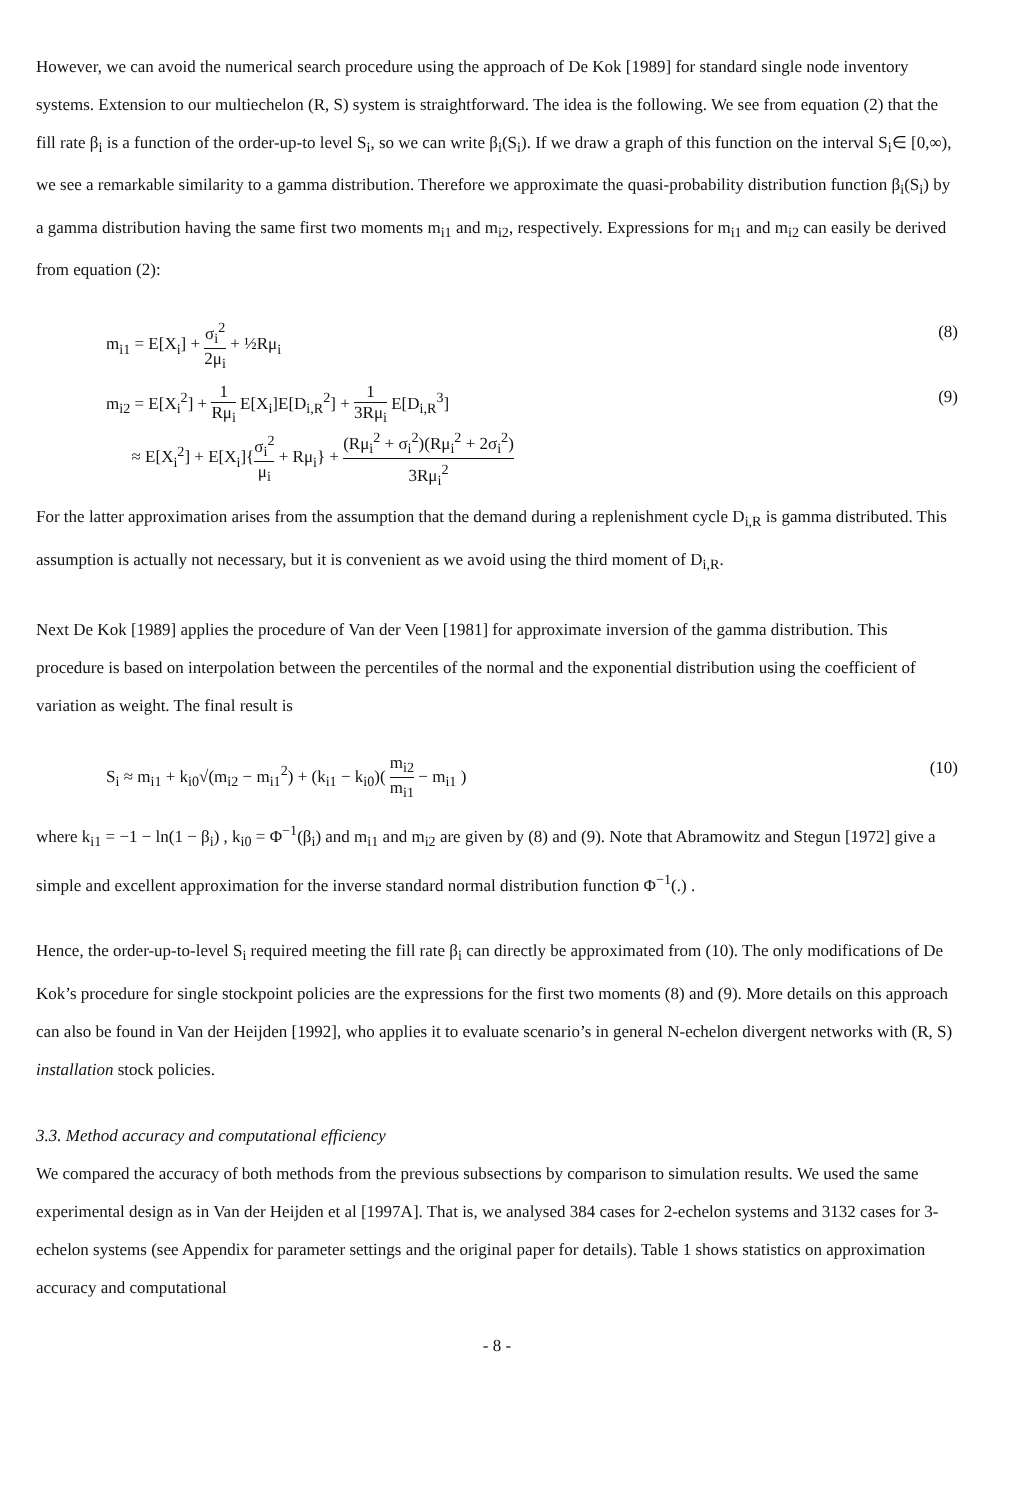However, we can avoid the numerical search procedure using the approach of De Kok [1989] for standard single node inventory systems. Extension to our multiechelon (R, S) system is straightforward. The idea is the following. We see from equation (2) that the fill rate β<sub>i</sub> is a function of the order-up-to level S<sub>i</sub>, so we can write β<sub>i</sub>(S<sub>i</sub>). If we draw a graph of this function on the interval S<sub>i</sub>∈ [0,∞), we see a remarkable similarity to a gamma distribution. Therefore we approximate the quasi-probability distribution function β<sub>i</sub>(S<sub>i</sub>) by a gamma distribution having the same first two moments m<sub>i1</sub> and m<sub>i2</sub>, respectively. Expressions for m<sub>i1</sub> and m<sub>i2</sub> can easily be derived from equation (2):
m<sub>i1</sub> = E[X<sub>i</sub>] + σ<sub>i</sub><sup>2</sup> 2μ<sub>i</sub> + ½Rμ<sub>i</sub> (8)
m<sub>i2</sub> = E[X<sub>i</sub><sup>2</sup>] + 1 Rμ<sub>i</sub> E[X<sub>i</sub>]E[D<sub>i,R</sub><sup>2</sup>] + 1 3Rμ<sub>i</sub> E[D<sub>i,R</sub><sup>3</sup>]
≈ E[X<sub>i</sub><sup>2</sup>] + E[X<sub>i</sub>]{σ<sub>i</sub><sup>2</sup> μ<sub>i</sub> + Rμ<sub>i</sub>} + (Rμ<sub>i</sub><sup>2</sup> + σ<sub>i</sub><sup>2</sup>)(Rμ<sub>i</sub><sup>2</sup> + 2σ<sub>i</sub><sup>2</sup>) 3Rμ<sub>i</sub><sup>2</sup>
(9)
For the latter approximation arises from the assumption that the demand during a replenishment cycle D<sub>i,R</sub> is gamma distributed. This assumption is actually not necessary, but it is convenient as we avoid using the third moment of D<sub>i,R</sub>.
Next De Kok [1989] applies the procedure of Van der Veen [1981] for approximate inversion of the gamma distribution. This procedure is based on interpolation between the percentiles of the normal and the exponential distribution using the coefficient of variation as weight. The final result is
S<sub>i</sub> ≈ m<sub>i1</sub> + k<sub>i0</sub>√(m<sub>i2</sub> − m<sub>i1</sub><sup>2</sup>) + (k<sub>i1</sub> − k<sub>i0</sub>)( m<sub>i2</sub> m<sub>i1</sub> − m<sub>i1</sub> )
(10)
where k<sub>i1</sub> = −1 − ln(1 − β<sub>i</sub>) , k<sub>i0</sub> = Φ<sup>−1</sup>(β<sub>i</sub>) and m<sub>i1</sub> and m<sub>i2</sub> are given by (8) and (9). Note that Abramowitz and Stegun [1972] give a simple and excellent approximation for the inverse standard normal distribution function Φ<sup>−1</sup>(.) .
Hence, the order-up-to-level S<sub>i</sub> required meeting the fill rate β<sub>i</sub> can directly be approximated from (10). The only modifications of De Kok’s procedure for single stockpoint policies are the expressions for the first two moments (8) and (9). More details on this approach can also be found in Van der Heijden [1992], who applies it to evaluate scenario’s in general N-echelon divergent networks with (R, S) installation stock policies.
3.3. Method accuracy and computational efficiency
We compared the accuracy of both methods from the previous subsections by comparison to simulation results. We used the same experimental design as in Van der Heijden et al [1997A]. That is, we analysed 384 cases for 2-echelon systems and 3132 cases for 3-echelon systems (see Appendix for parameter settings and the original paper for details). Table 1 shows statistics on approximation accuracy and computational
- 8 -